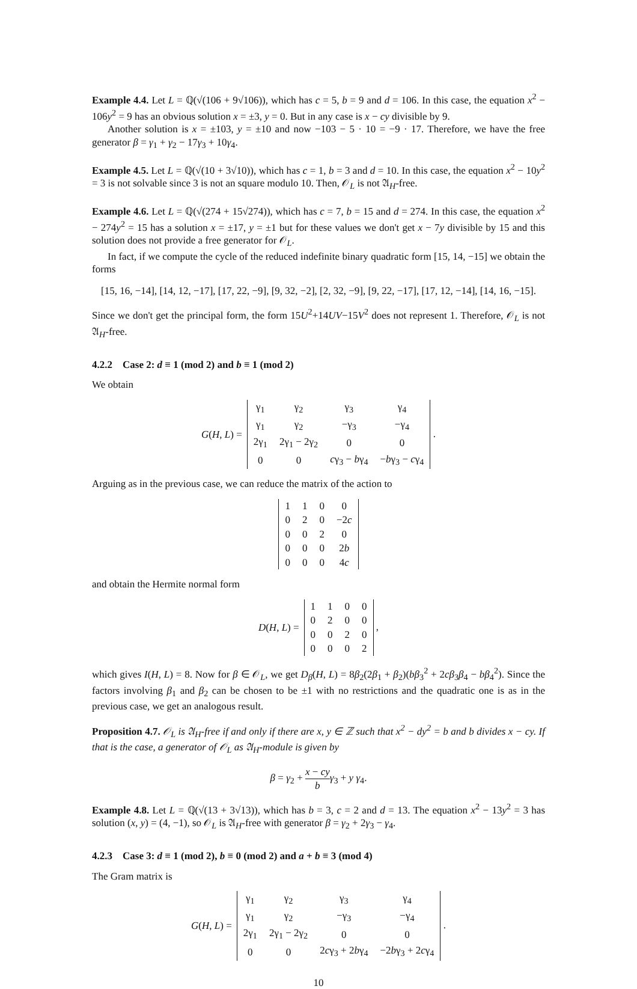Example 4.4. Let L = ℚ(√(106 + 9√106)), which has c = 5, b = 9 and d = 106. In this case, the equation x<sup>2</sup> − 106y<sup>2</sup> = 9 has an obvious solution x = ±3, y = 0. But in any case is x − cy divisible by 9.
Another solution is x = ±103, y = ±10 and now −103 − 5 · 10 = −9 · 17. Therefore, we have the free generator β = γ<sub>1</sub> + γ<sub>2</sub> − 17γ<sub>3</sub> + 10γ<sub>4</sub>.
Example 4.5. Let L = ℚ(√(10 + 3√10)), which has c = 1, b = 3 and d = 10. In this case, the equation x<sup>2</sup> − 10y<sup>2</sup> = 3 is not solvable since 3 is not an square modulo 10. Then, 𝒪<sub>L</sub> is not 𝔄<sub>H</sub>-free.
Example 4.6. Let L = ℚ(√(274 + 15√274)), which has c = 7, b = 15 and d = 274. In this case, the equation x<sup>2</sup> − 274y<sup>2</sup> = 15 has a solution x = ±17, y = ±1 but for these values we don't get x − 7y divisible by 15 and this solution does not provide a free generator for 𝒪<sub>L</sub>.
In fact, if we compute the cycle of the reduced indefinite binary quadratic form [15, 14, −15] we obtain the forms
[15, 16, −14], [14, 12, −17], [17, 22, −9], [9, 32, −2], [2, 32, −9], [9, 22, −17], [17, 12, −14], [14, 16, −15].
Since we don't get the principal form, the form 15U<sup>2</sup>+14UV−15V<sup>2</sup> does not represent 1. Therefore, 𝒪<sub>L</sub> is not 𝔄<sub>H</sub>-free.
4.2.2 Case 2: d ≡ 1 (mod 2) and b ≡ 1 (mod 2)
We obtain
G(H, L) =
| γ<sub>1</sub> | γ<sub>2</sub> | γ<sub>3</sub> | γ<sub>4</sub> |
| γ<sub>1</sub> | γ<sub>2</sub> | −γ<sub>3</sub> | −γ<sub>4</sub> |
| 2γ<sub>1</sub> | 2γ<sub>1</sub> − 2γ<sub>2</sub> | 0 | 0 |
| 0 | 0 | c γ<sub>3</sub> − b γ<sub>4</sub> | − b γ<sub>3</sub> − c γ<sub>4</sub> |
.
Arguing as in the previous case, we can reduce the matrix of the action to
| 1 | 1 | 0 | 0 |
| 0 | 2 | 0 | −2 c |
| 0 | 0 | 2 | 0 |
| 0 | 0 | 0 | 2 b |
| 0 | 0 | 0 | 4 c |
and obtain the Hermite normal form
D(H, L) =
| 1 | 1 | 0 | 0 |
| 0 | 2 | 0 | 0 |
| 0 | 0 | 2 | 0 |
| 0 | 0 | 0 | 2 |
,
which gives I(H, L) = 8. Now for β ∈ 𝒪<sub>L</sub>, we get D<sub>β</sub>(H, L) = 8β<sub>2</sub>(2β<sub>1</sub> + β<sub>2</sub>)(bβ<sub>3</sub><sup>2</sup> + 2cβ<sub>3</sub>β<sub>4</sub> − bβ<sub>4</sub><sup>2</sup>). Since the factors involving β<sub>1</sub> and β<sub>2</sub> can be chosen to be ±1 with no restrictions and the quadratic one is as in the previous case, we get an analogous result.
Proposition 4.7. 𝒪<sub>L</sub> is 𝔄<sub>H</sub>-free if and only if there are x, y ∈ ℤ such that x<sup>2</sup> − dy<sup>2</sup> = b and b divides x − cy. If that is the case, a generator of 𝒪<sub>L</sub> as 𝔄<sub>H</sub>-module is given by
β = γ<sub>2</sub> + x − cy b γ<sub>3</sub> + y γ<sub>4</sub>.
Example 4.8. Let L = ℚ(√(13 + 3√13)), which has b = 3, c = 2 and d = 13. The equation x<sup>2</sup> − 13y<sup>2</sup> = 3 has solution (x, y) = (4, −1), so 𝒪<sub>L</sub> is 𝔄<sub>H</sub>-free with generator β = γ<sub>2</sub> + 2γ<sub>3</sub> − γ<sub>4</sub>.
4.2.3 Case 3: d ≡ 1 (mod 2), b ≡ 0 (mod 2) and a + b ≡ 3 (mod 4)
The Gram matrix is
G(H, L) =
| γ<sub>1</sub> | γ<sub>2</sub> | γ<sub>3</sub> | γ<sub>4</sub> |
| γ<sub>1</sub> | γ<sub>2</sub> | −γ<sub>3</sub> | −γ<sub>4</sub> |
| 2γ<sub>1</sub> | 2γ<sub>1</sub> − 2γ<sub>2</sub> | 0 | 0 |
| 0 | 0 | 2 c γ<sub>3</sub> + 2 b γ<sub>4</sub> | −2 b γ<sub>3</sub> + 2 c γ<sub>4</sub> |
.
10